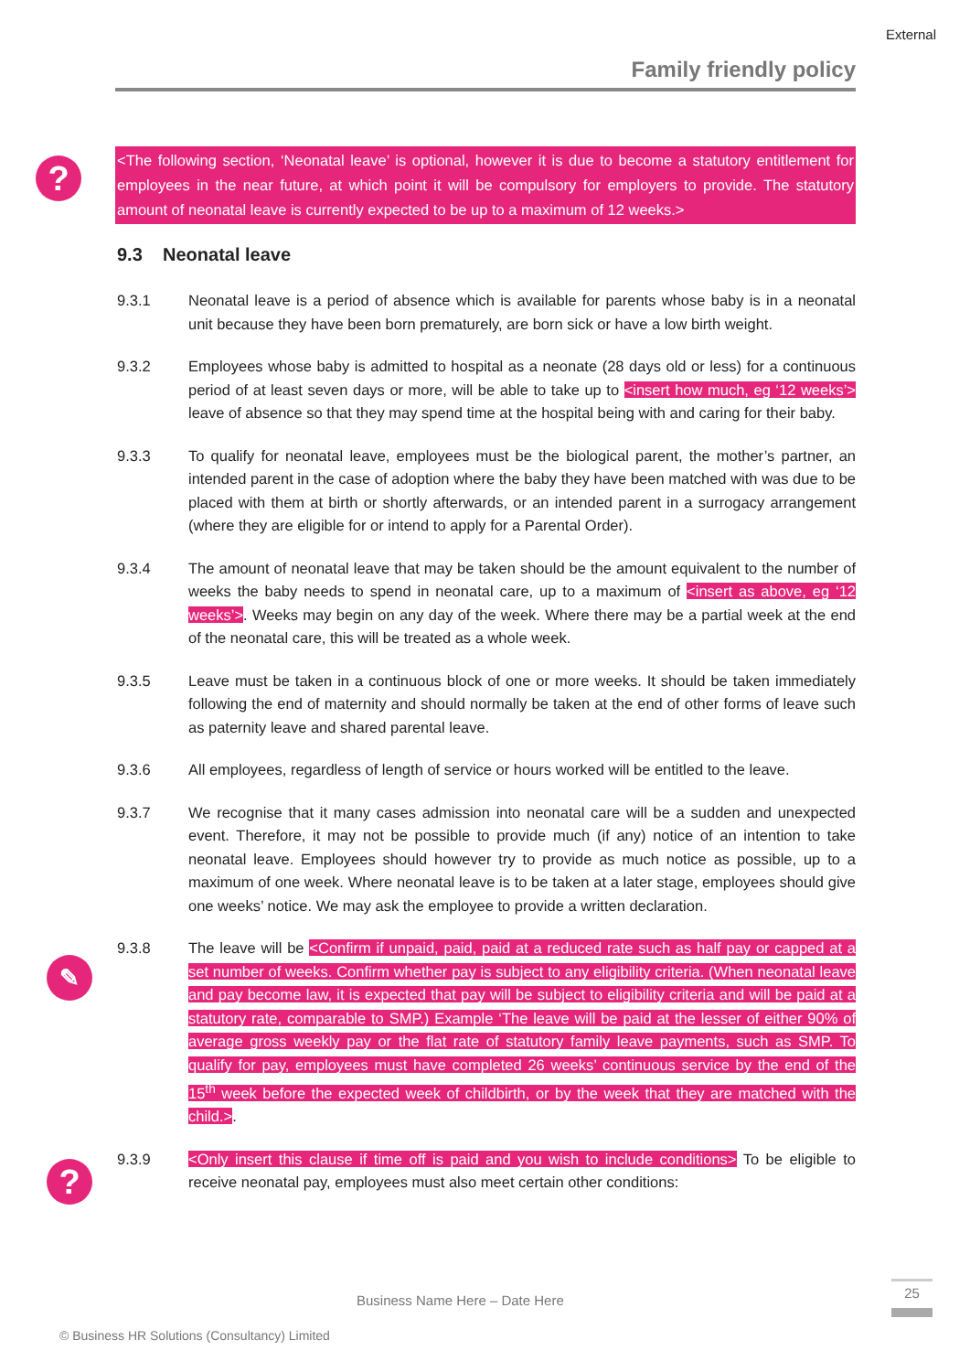External
Family friendly policy
?
✎
?
<The following section, ‘Neonatal leave’ is optional, however it is due to become a statutory entitlement for employees in the near future, at which point it will be compulsory for employers to provide. The statutory amount of neonatal leave is currently expected to be up to a maximum of 12 weeks.>
9.3 Neonatal leave
9.3.1 Neonatal leave is a period of absence which is available for parents whose baby is in a neonatal unit because they have been born prematurely, are born sick or have a low birth weight.
9.3.2 Employees whose baby is admitted to hospital as a neonate (28 days old or less) for a continuous period of at least seven days or more, will be able to take up to <insert how much, eg ‘12 weeks’> leave of absence so that they may spend time at the hospital being with and caring for their baby.
9.3.3 To qualify for neonatal leave, employees must be the biological parent, the mother’s partner, an intended parent in the case of adoption where the baby they have been matched with was due to be placed with them at birth or shortly afterwards, or an intended parent in a surrogacy arrangement (where they are eligible for or intend to apply for a Parental Order).
9.3.4 The amount of neonatal leave that may be taken should be the amount equivalent to the number of weeks the baby needs to spend in neonatal care, up to a maximum of <insert as above, eg ‘12 weeks’>. Weeks may begin on any day of the week. Where there may be a partial week at the end of the neonatal care, this will be treated as a whole week.
9.3.5 Leave must be taken in a continuous block of one or more weeks. It should be taken immediately following the end of maternity and should normally be taken at the end of other forms of leave such as paternity leave and shared parental leave.
9.3.6 All employees, regardless of length of service or hours worked will be entitled to the leave.
9.3.7 We recognise that it many cases admission into neonatal care will be a sudden and unexpected event. Therefore, it may not be possible to provide much (if any) notice of an intention to take neonatal leave. Employees should however try to provide as much notice as possible, up to a maximum of one week. Where neonatal leave is to be taken at a later stage, employees should give one weeks’ notice. We may ask the employee to provide a written declaration.
9.3.8 The leave will be <Confirm if unpaid, paid, paid at a reduced rate such as half pay or capped at a set number of weeks. Confirm whether pay is subject to any eligibility criteria. (When neonatal leave and pay become law, it is expected that pay will be subject to eligibility criteria and will be paid at a statutory rate, comparable to SMP.) Example ‘The leave will be paid at the lesser of either 90% of average gross weekly pay or the flat rate of statutory family leave payments, such as SMP. To qualify for pay, employees must have completed 26 weeks’ continuous service by the end of the 15<sup>th</sup> week before the expected week of childbirth, or by the week that they are matched with the child.>.
9.3.9 <Only insert this clause if time off is paid and you wish to include conditions> To be eligible to receive neonatal pay, employees must also meet certain other conditions:
Business Name Here – Date Here
25
© Business HR Solutions (Consultancy) Limited